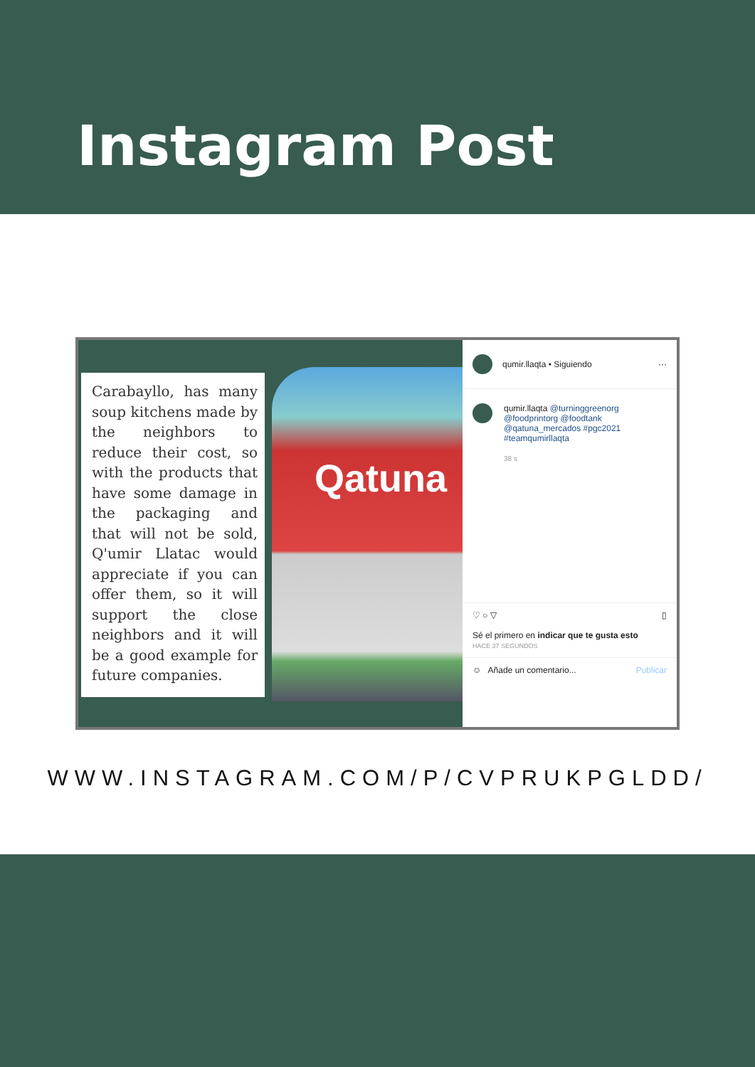Instagram Post
Carabayllo, has many soup kitchens made by the neighbors to reduce their cost, so with the products that have some damage in the packaging and that will not be sold, Q'umir Llatac would appreciate if you can offer them, so it will support the close neighbors and it will be a good example for future companies.
Qatuna
qumir.llaqta • Siguiendo ···
qumir.llaqta @turninggreenorg @foodprintorg @foodtank @qatuna_mercados #pgc2021 #teamqumirllaqta
38 s
♡ ○ ▽ ▯
Sé el primero en indicar que te gusta esto
HACE 37 SEGUNDOS
☺ Añade un comentario... Publicar
WWW.INSTAGRAM.COM/P/CVPRUKPGLDD/